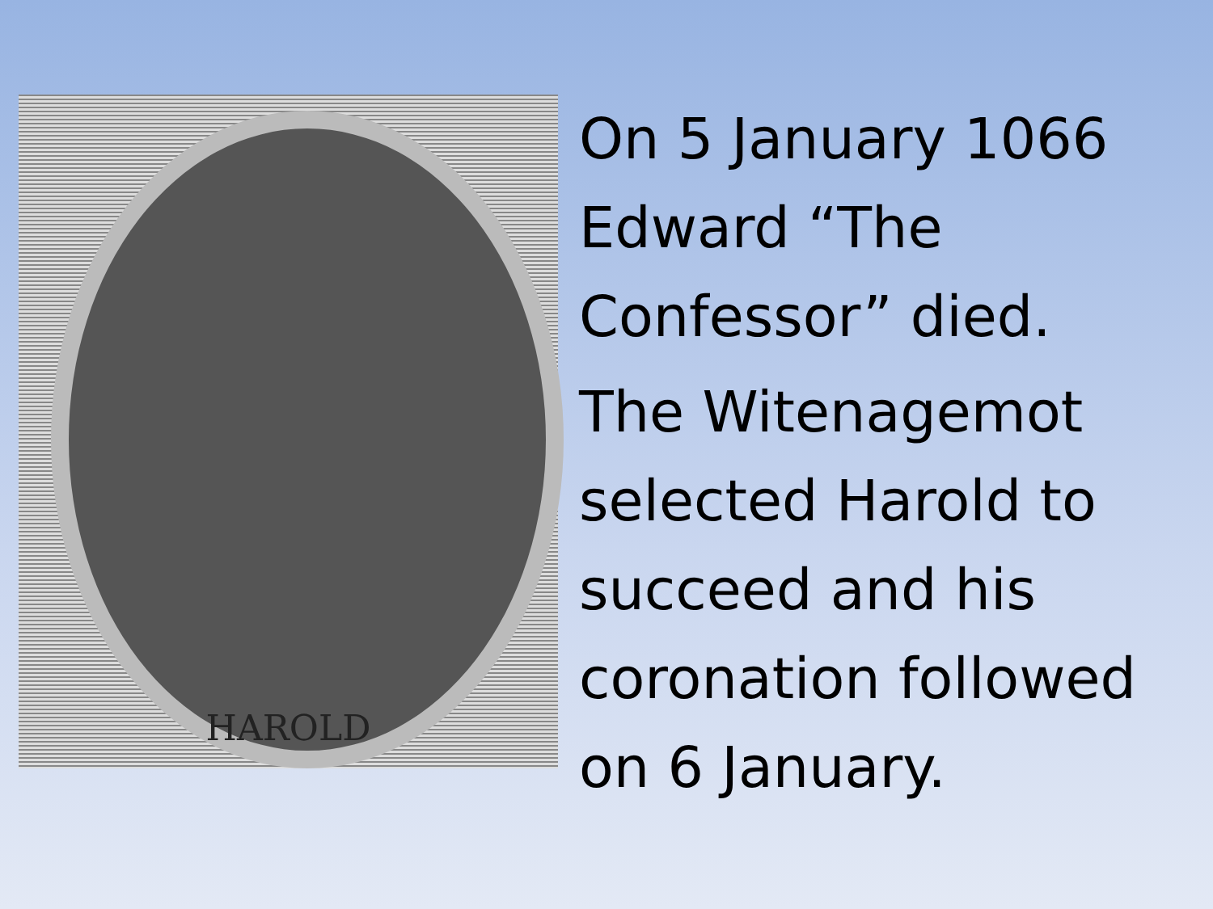HAROLD
On 5 January 1066 Edward “The Confessor” died.
The Witenagemot selected Harold to succeed and his coronation followed on 6 January.